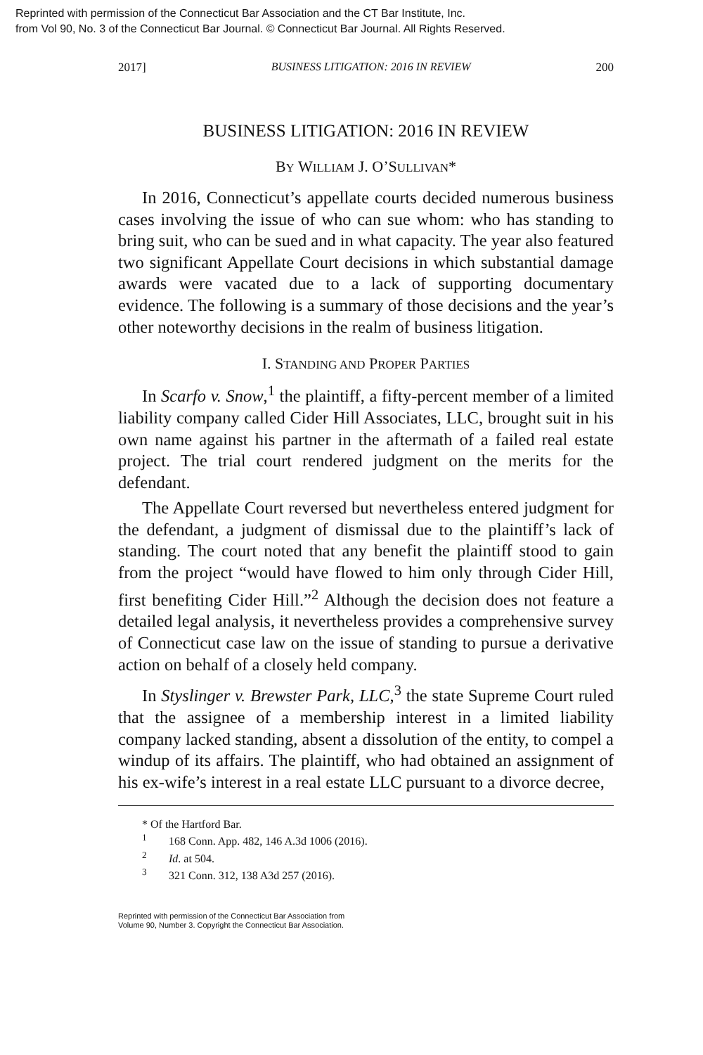Reprinted with permission of the Connecticut Bar Association and the CT Bar Institute, Inc.
from Vol 90, No. 3 of the Connecticut Bar Journal. © Connecticut Bar Journal. All Rights Reserved.
2017] BUSINESS LITIGATION: 2016 IN REVIEW 200
BUSINESS LITIGATION: 2016 IN REVIEW
BY WILLIAM J. O’SULLIVAN*
In 2016, Connecticut’s appellate courts decided numerous business cases involving the issue of who can sue whom: who has standing to bring suit, who can be sued and in what capacity. The year also featured two significant Appellate Court decisions in which substantial damage awards were vacated due to a lack of supporting documentary evidence. The following is a summary of those decisions and the year’s other noteworthy decisions in the realm of business litigation.
I. STANDING AND PROPER PARTIES
In Scarfo v. Snow,<sup>1</sup> the plaintiff, a fifty-percent member of a limited liability company called Cider Hill Associates, LLC, brought suit in his own name against his partner in the aftermath of a failed real estate project. The trial court rendered judgment on the merits for the defendant.
The Appellate Court reversed but nevertheless entered judgment for the defendant, a judgment of dismissal due to the plaintiff’s lack of standing. The court noted that any benefit the plaintiff stood to gain from the project “would have flowed to him only through Cider Hill, first benefiting Cider Hill.”<sup>2</sup> Although the decision does not feature a detailed legal analysis, it nevertheless provides a comprehensive survey of Connecticut case law on the issue of standing to pursue a derivative action on behalf of a closely held company.
In Styslinger v. Brewster Park, LLC,<sup>3</sup> the state Supreme Court ruled that the assignee of a membership interest in a limited liability company lacked standing, absent a dissolution of the entity, to compel a windup of its affairs. The plaintiff, who had obtained an assignment of his ex-wife’s interest in a real estate LLC pursuant to a divorce decree,
* Of the Hartford Bar.
<sup>1</sup> 168 Conn. App. 482, 146 A.3d 1006 (2016).
<sup>2</sup> Id. at 504.
<sup>3</sup> 321 Conn. 312, 138 A3d 257 (2016).
Reprinted with permission of the Connecticut Bar Association from
Volume 90, Number 3. Copyright the Connecticut Bar Association.